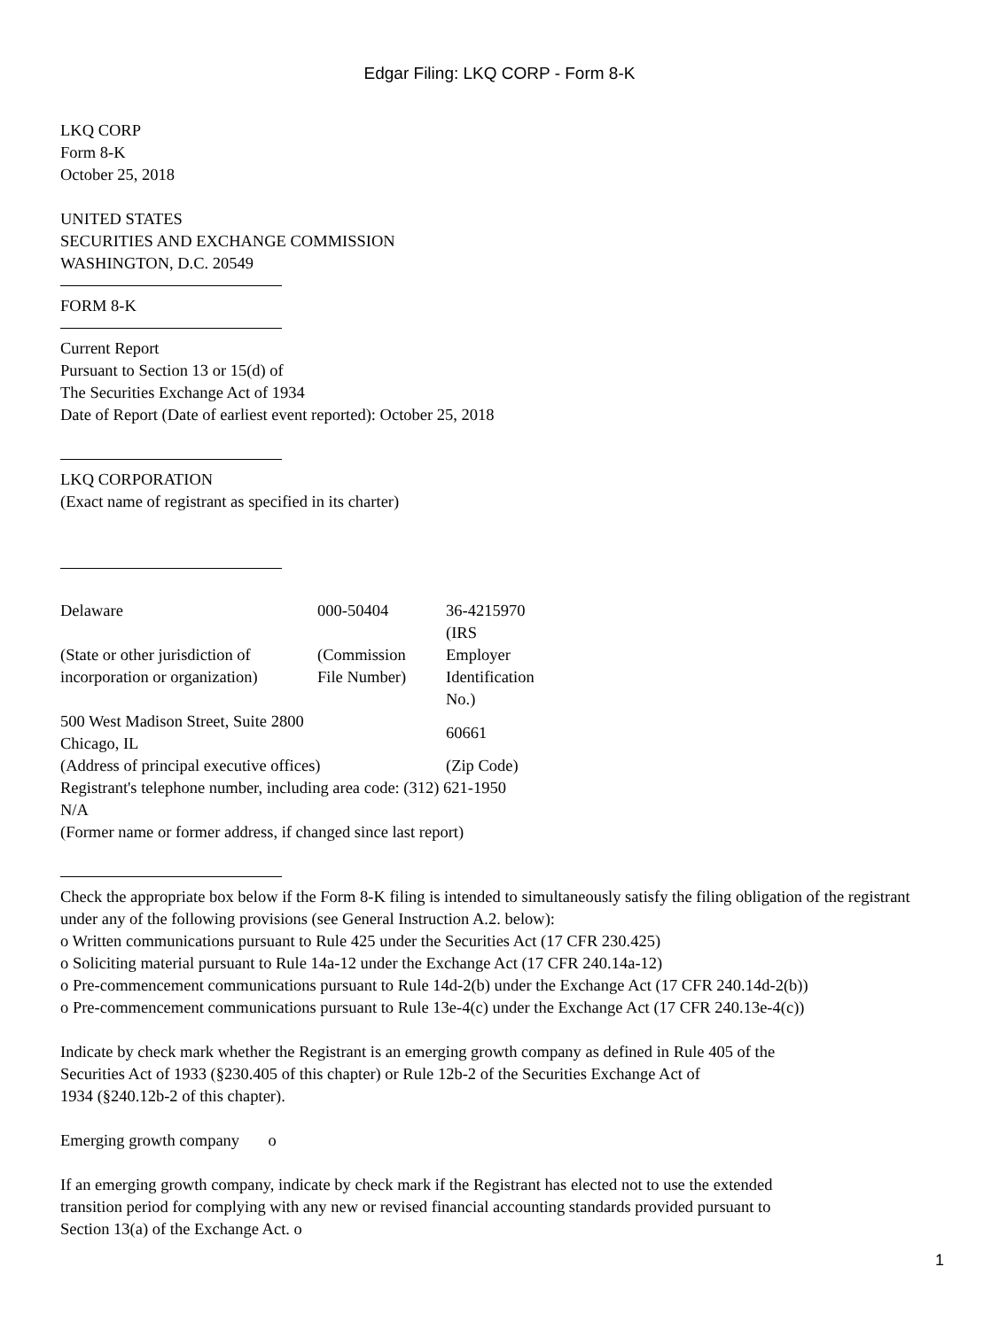Edgar Filing: LKQ CORP - Form 8-K
LKQ CORP
Form 8-K
October 25, 2018
UNITED STATES
SECURITIES AND EXCHANGE COMMISSION
WASHINGTON, D.C. 20549
FORM 8-K
Current Report
Pursuant to Section 13 or 15(d) of
The Securities Exchange Act of 1934
Date of Report (Date of earliest event reported): October 25, 2018
LKQ CORPORATION
(Exact name of registrant as specified in its charter)
| Delaware | 000-50404 | 36-4215970 |
| (State or other jurisdiction of incorporation or organization) | (Commission File Number) | (IRS Employer Identification No.) |
| 500 West Madison Street, Suite 2800 Chicago, IL | | 60661 |
| (Address of principal executive offices) | | (Zip Code) |
Registrant's telephone number, including area code: (312) 621-1950
N/A
(Former name or former address, if changed since last report)
Check the appropriate box below if the Form 8-K filing is intended to simultaneously satisfy the filing obligation of the registrant under any of the following provisions (see General Instruction A.2. below):
o Written communications pursuant to Rule 425 under the Securities Act (17 CFR 230.425)
o Soliciting material pursuant to Rule 14a-12 under the Exchange Act (17 CFR 240.14a-12)
o Pre-commencement communications pursuant to Rule 14d-2(b) under the Exchange Act (17 CFR 240.14d-2(b))
o Pre-commencement communications pursuant to Rule 13e-4(c) under the Exchange Act (17 CFR 240.13e-4(c))
Indicate by check mark whether the Registrant is an emerging growth company as defined in Rule 405 of the
Securities Act of 1933 (§230.405 of this chapter) or Rule 12b-2 of the Securities Exchange Act of
1934 (§240.12b-2 of this chapter).
Emerging growth company o
If an emerging growth company, indicate by check mark if the Registrant has elected not to use the extended
transition period for complying with any new or revised financial accounting standards provided pursuant to
Section 13(a) of the Exchange Act. o
1